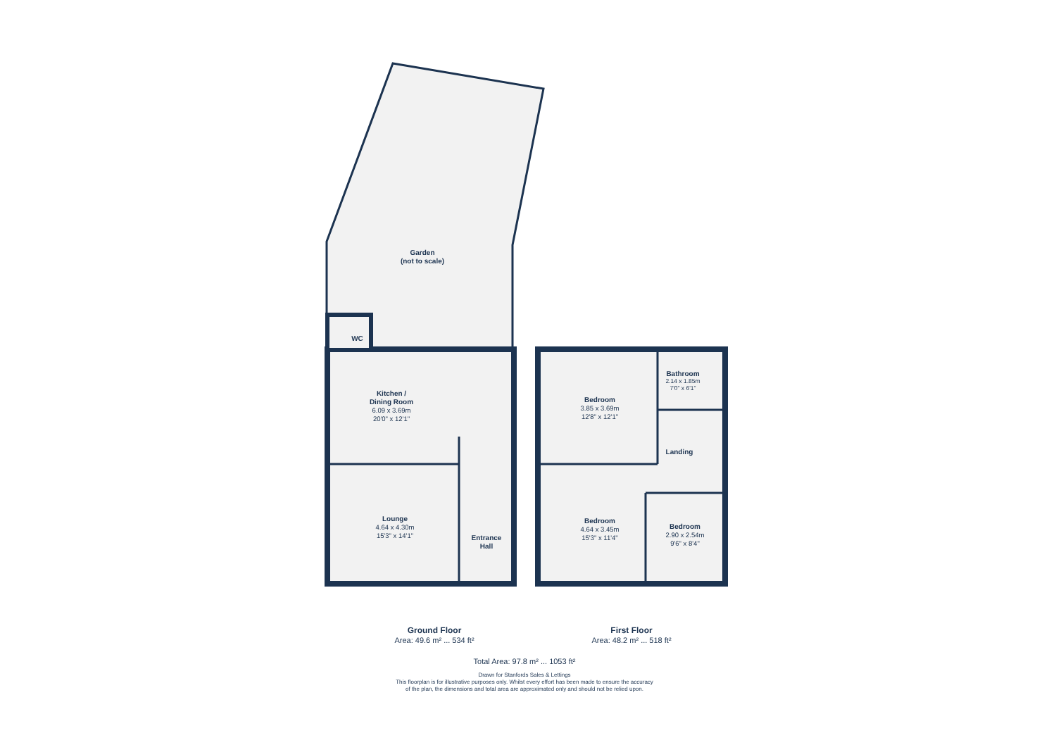Garden
(not to scale)
WC
Kitchen /
Dining Room
6.09 x 3.69m
20'0" x 12'1"
Lounge
4.64 x 4.30m
15'3" x 14'1"
Entrance
Hall
Bedroom
3.85 x 3.69m
12'8" x 12'1"
Bathroom
2.14 x 1.85m
7'0" x 6'1"
Landing
Bedroom
4.64 x 3.45m
15'3" x 11'4"
Bedroom
2.90 x 2.54m
9'6" x 8'4"
Ground Floor
Area: 49.6 m² ... 534 ft²
First Floor
Area: 48.2 m² ... 518 ft²
Total Area: 97.8 m² ... 1053 ft²
Drawn for Stanfords Sales & Lettings
This floorplan is for illustrative purposes only. Whilst every effort has been made to ensure the accuracy
of the plan, the dimensions and total area are approximated only and should not be relied upon.